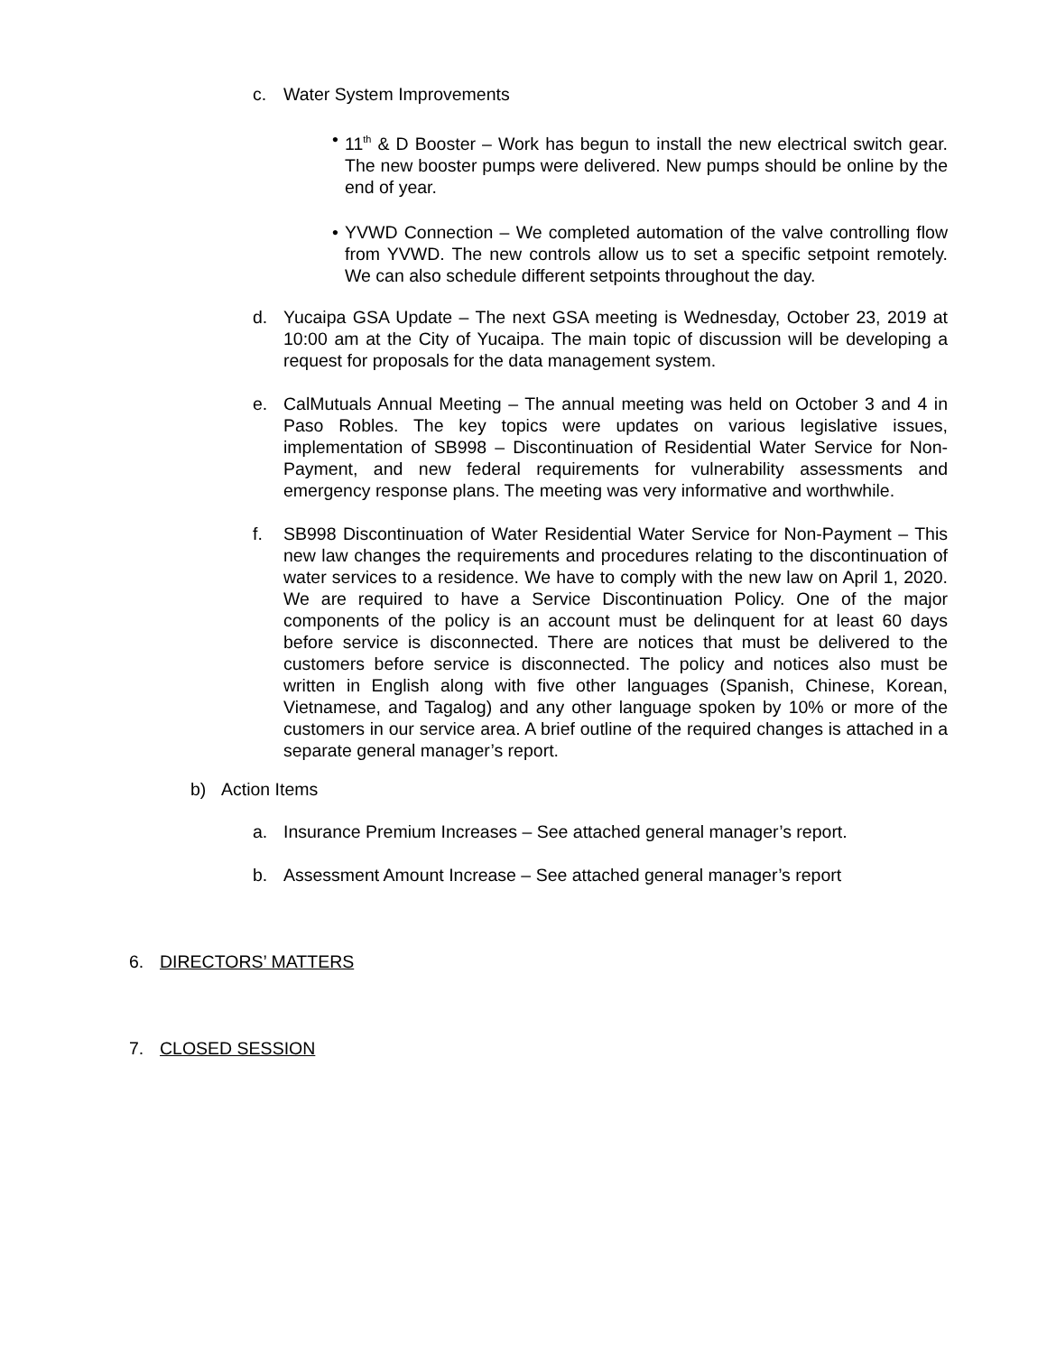c. Water System Improvements
• 11<sup>th</sup> & D Booster – Work has begun to install the new electrical switch gear. The new booster pumps were delivered. New pumps should be online by the end of year.
• YVWD Connection – We completed automation of the valve controlling flow from YVWD. The new controls allow us to set a specific setpoint remotely. We can also schedule different setpoints throughout the day.
d. Yucaipa GSA Update – The next GSA meeting is Wednesday, October 23, 2019 at 10:00 am at the City of Yucaipa. The main topic of discussion will be developing a request for proposals for the data management system.
e. CalMutuals Annual Meeting – The annual meeting was held on October 3 and 4 in Paso Robles. The key topics were updates on various legislative issues, implementation of SB998 – Discontinuation of Residential Water Service for Non-Payment, and new federal requirements for vulnerability assessments and emergency response plans. The meeting was very informative and worthwhile.
f. SB998 Discontinuation of Water Residential Water Service for Non-Payment – This new law changes the requirements and procedures relating to the discontinuation of water services to a residence. We have to comply with the new law on April 1, 2020. We are required to have a Service Discontinuation Policy. One of the major components of the policy is an account must be delinquent for at least 60 days before service is disconnected. There are notices that must be delivered to the customers before service is disconnected. The policy and notices also must be written in English along with five other languages (Spanish, Chinese, Korean, Vietnamese, and Tagalog) and any other language spoken by 10% or more of the customers in our service area. A brief outline of the required changes is attached in a separate general manager’s report.
b) Action Items
a. Insurance Premium Increases – See attached general manager’s report.
b. Assessment Amount Increase – See attached general manager’s report
6. DIRECTORS’ MATTERS
7. CLOSED SESSION